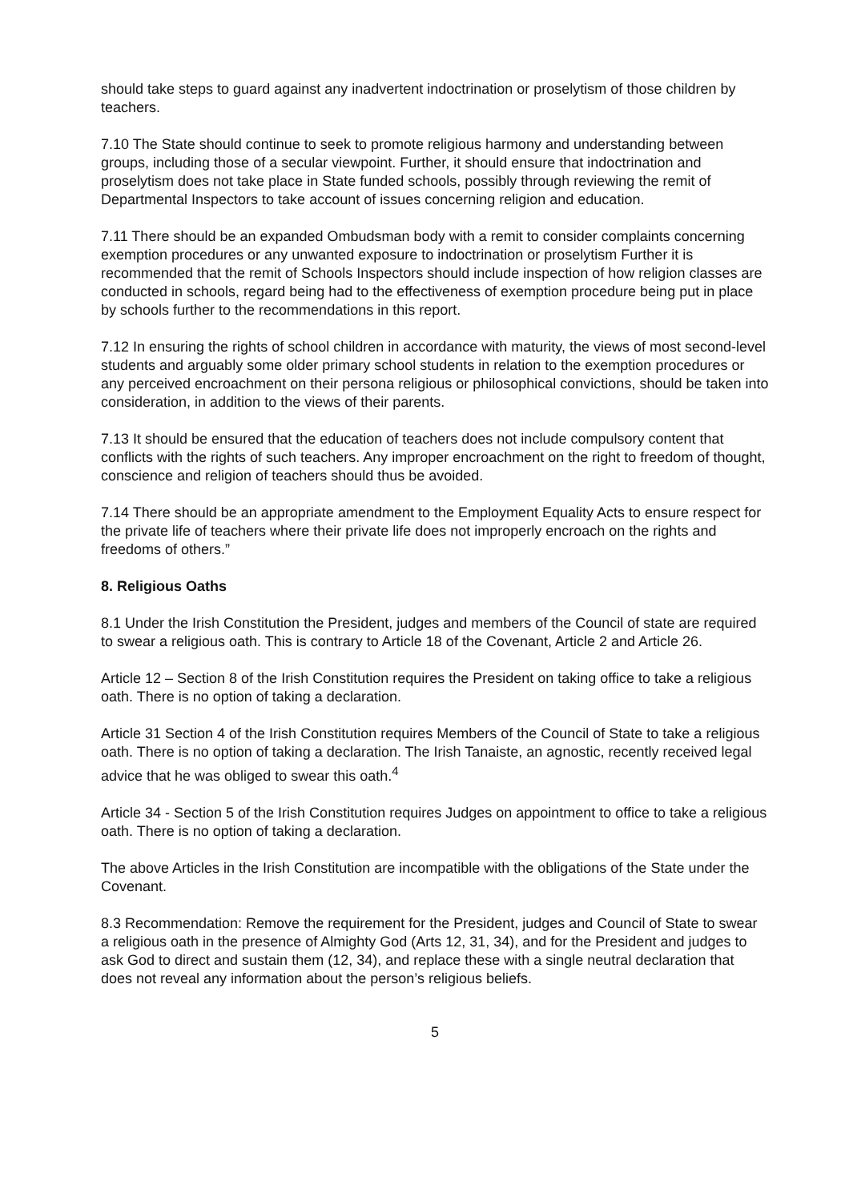should take steps to guard against any inadvertent indoctrination or proselytism of those children by teachers.
7.10 The State should continue to seek to promote religious harmony and understanding between groups, including those of a secular viewpoint. Further, it should ensure that indoctrination and proselytism does not take place in State funded schools, possibly through reviewing the remit of Departmental Inspectors to take account of issues concerning religion and education.
7.11 There should be an expanded Ombudsman body with a remit to consider complaints concerning exemption procedures or any unwanted exposure to indoctrination or proselytism Further it is recommended that the remit of Schools Inspectors should include inspection of how religion classes are conducted in schools, regard being had to the effectiveness of exemption procedure being put in place by schools further to the recommendations in this report.
7.12 In ensuring the rights of school children in accordance with maturity, the views of most second-level students and arguably some older primary school students in relation to the exemption procedures or any perceived encroachment on their persona religious or philosophical convictions, should be taken into consideration, in addition to the views of their parents.
7.13 It should be ensured that the education of teachers does not include compulsory content that conflicts with the rights of such teachers. Any improper encroachment on the right to freedom of thought, conscience and religion of teachers should thus be avoided.
7.14 There should be an appropriate amendment to the Employment Equality Acts to ensure respect for the private life of teachers where their private life does not improperly encroach on the rights and freedoms of others.”
8. Religious Oaths
8.1 Under the Irish Constitution the President, judges and members of the Council of state are required to swear a religious oath. This is contrary to Article 18 of the Covenant, Article 2 and Article 26.
Article 12 – Section 8 of the Irish Constitution requires the President on taking office to take a religious oath. There is no option of taking a declaration.
Article 31 Section 4 of the Irish Constitution requires Members of the Council of State to take a religious oath. There is no option of taking a declaration. The Irish Tanaiste, an agnostic, recently received legal advice that he was obliged to swear this oath.<sup>4</sup>
Article 34 - Section 5 of the Irish Constitution requires Judges on appointment to office to take a religious oath. There is no option of taking a declaration.
The above Articles in the Irish Constitution are incompatible with the obligations of the State under the Covenant.
8.3 Recommendation: Remove the requirement for the President, judges and Council of State to swear a religious oath in the presence of Almighty God (Arts 12, 31, 34), and for the President and judges to ask God to direct and sustain them (12, 34), and replace these with a single neutral declaration that does not reveal any information about the person’s religious beliefs.
5